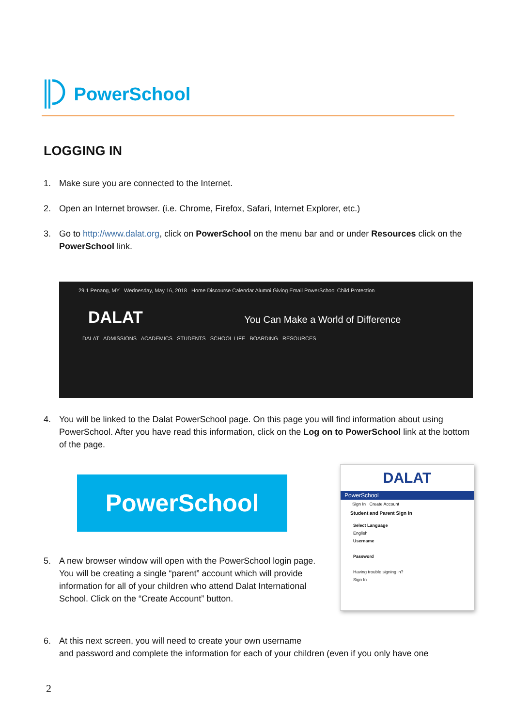PowerSchool
LOGGING IN
1. Make sure you are connected to the Internet.
2. Open an Internet browser. (i.e. Chrome, Firefox, Safari, Internet Explorer, etc.)
3. Go to http://www.dalat.org, click on PowerSchool on the menu bar and or under Resources click on the PowerSchool link.
29.1 Penang, MY Wednesday, May 16, 2018 Home Discourse Calendar Alumni Giving Email PowerSchool Child Protection
DALAT You Can Make a World of Difference
DALAT ADMISSIONS ACADEMICS STUDENTS SCHOOL LIFE BOARDING RESOURCES
4. You will be linked to the Dalat PowerSchool page. On this page you will find information about using PowerSchool. After you have read this information, click on the Log on to PowerSchool link at the bottom of the page.
PowerSchool
DALAT
PowerSchool
Sign In Create Account
Student and Parent Sign In
Select Language
English
Username
Password
Having trouble signing in?
Sign In
5. A new browser window will open with the PowerSchool login page. You will be creating a single “parent” account which will provide information for all of your children who attend Dalat International School. Click on the “Create Account” button.
6. At this next screen, you will need to create your own username
and password and complete the information for each of your children (even if you only have one
2